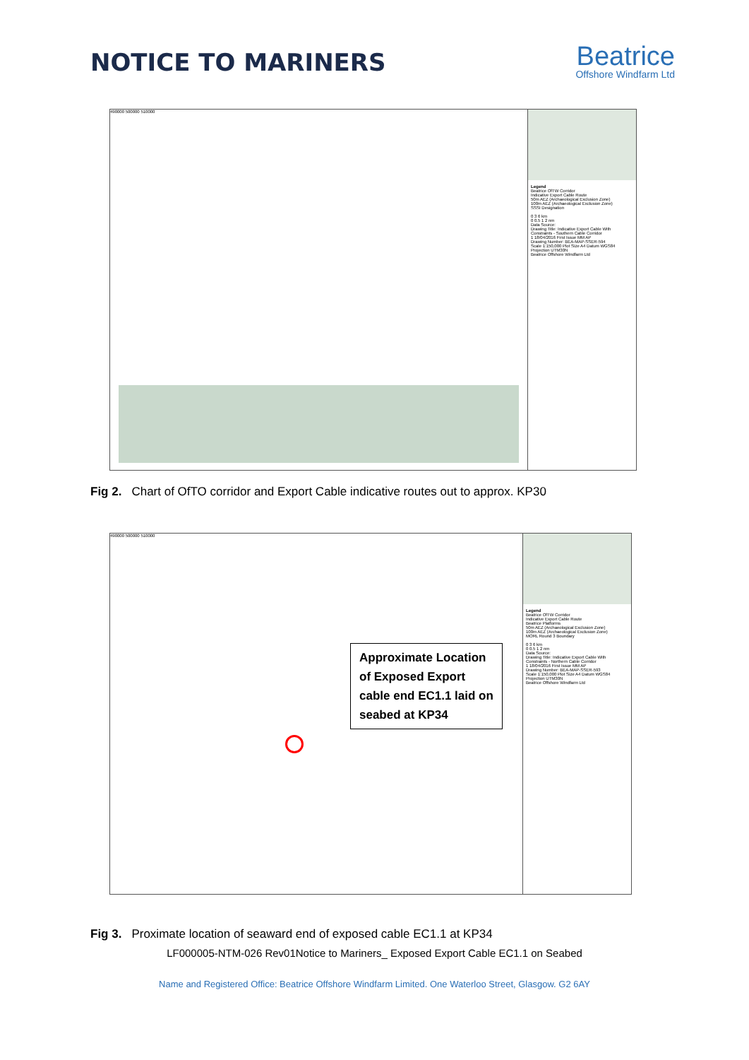NOTICE TO MARINERS
Beatrice
Offshore Windfarm Ltd
490000 500000 510000
Legend
Beatrice OfTW Corridor
Indicative Export Cable Route
50m AEZ (Archaeological Exclusion Zone)
100m AEZ (Archaeological Exclusion Zone)
SSSI Designation
0 3 6 km
0 0.5 1 2 nm
Data Source:
Drawing Title: Indicative Export Cable With Constraints - Southern Cable Corridor
1 18/04/2016 First Issue MM AP
Drawing Number: BEA-MAP-SSER-594
Scale 1:150,000 Plot Size A4 Datum WGS84 Projection UTM30N
Beatrice Offshore Windfarm Ltd
Fig 2. Chart of OfTO corridor and Export Cable indicative routes out to approx. KP30
490000 500000 510000
Approximate Location of Exposed Export cable end EC1.1 laid on seabed at KP34
Legend
Beatrice OfTW Corridor
Indicative Export Cable Route
Beatrice Platforms
50m AEZ (Archaeological Exclusion Zone)
100m AEZ (Archaeological Exclusion Zone)
MORL Round 3 Boundary
0 3 6 km
0 0.5 1 2 nm
Data Source:
Drawing Title: Indicative Export Cable With Constraints - Northern Cable Corridor
1 18/04/2016 First Issue MM AP
Drawing Number: BEA-MAP-SSER-593
Scale 1:150,000 Plot Size A4 Datum WGS84 Projection UTM30N
Beatrice Offshore Windfarm Ltd
Fig 3. Proximate location of seaward end of exposed cable EC1.1 at KP34
LF000005-NTM-026 Rev01Notice to Mariners_ Exposed Export Cable EC1.1 on Seabed
Name and Registered Office: Beatrice Offshore Windfarm Limited. One Waterloo Street, Glasgow. G2 6AY